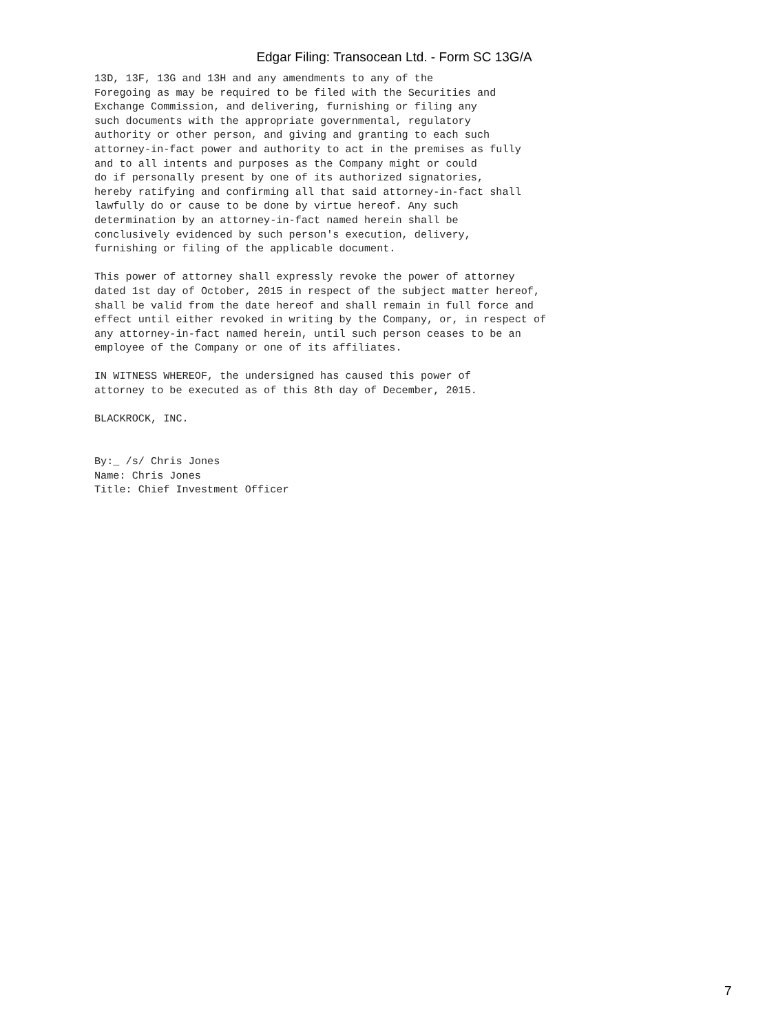Edgar Filing: Transocean Ltd. - Form SC 13G/A
13D, 13F, 13G and 13H and any amendments to any of the
Foregoing as may be required to be filed with the Securities and
Exchange Commission, and delivering, furnishing or filing any
such documents with the appropriate governmental, regulatory
authority or other person, and giving and granting to each such
attorney-in-fact power and authority to act in the premises as fully
and to all intents and purposes as the Company might or could
do if personally present by one of its authorized signatories,
hereby ratifying and confirming all that said attorney-in-fact shall
lawfully do or cause to be done by virtue hereof. Any such
determination by an attorney-in-fact named herein shall be
conclusively evidenced by such person's execution, delivery,
furnishing or filing of the applicable document.

This power of attorney shall expressly revoke the power of attorney
dated 1st day of October, 2015 in respect of the subject matter hereof,
shall be valid from the date hereof and shall remain in full force and
effect until either revoked in writing by the Company, or, in respect of
any attorney-in-fact named herein, until such person ceases to be an
employee of the Company or one of its affiliates.

IN WITNESS WHEREOF, the undersigned has caused this power of
attorney to be executed as of this 8th day of December, 2015.

BLACKROCK, INC.


By:_ /s/ Chris Jones
Name: Chris Jones
Title: Chief Investment Officer
7